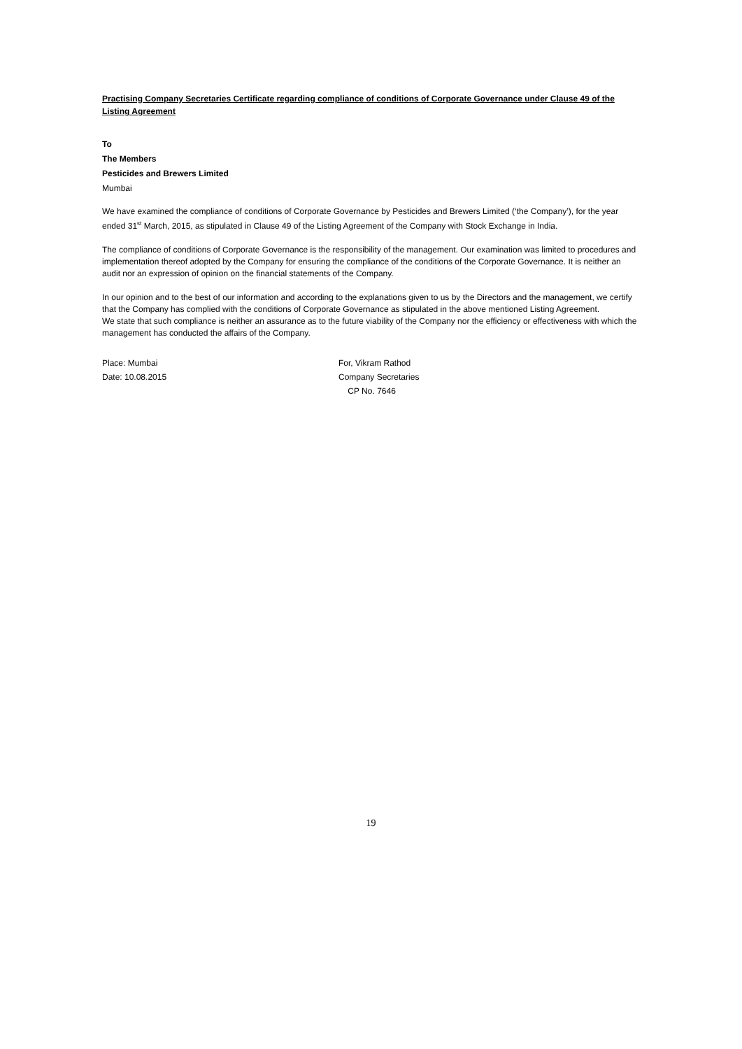Practising Company Secretaries Certificate regarding compliance of conditions of Corporate Governance under Clause 49 of the Listing Agreement
To
The Members
Pesticides and Brewers Limited
Mumbai
We have examined the compliance of conditions of Corporate Governance by Pesticides and Brewers Limited (‘the Company’), for the year ended 31<sup>st</sup> March, 2015, as stipulated in Clause 49 of the Listing Agreement of the Company with Stock Exchange in India.
The compliance of conditions of Corporate Governance is the responsibility of the management. Our examination was limited to procedures and implementation thereof adopted by the Company for ensuring the compliance of the conditions of the Corporate Governance. It is neither an audit nor an expression of opinion on the financial statements of the Company.
In our opinion and to the best of our information and according to the explanations given to us by the Directors and the management, we certify that the Company has complied with the conditions of Corporate Governance as stipulated in the above mentioned Listing Agreement.
We state that such compliance is neither an assurance as to the future viability of the Company nor the efficiency or effectiveness with which the management has conducted the affairs of the Company.
Place: Mumbai
Date: 10.08.2015
For, Vikram Rathod
Company Secretaries
CP No. 7646
19